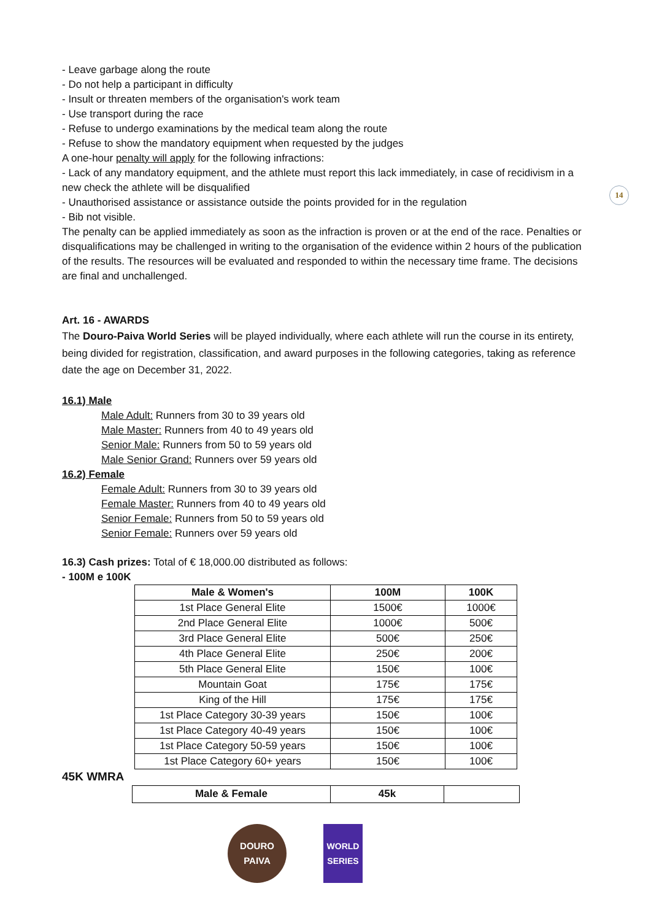14
- Leave garbage along the route
- Do not help a participant in difficulty
- Insult or threaten members of the organisation's work team
- Use transport during the race
- Refuse to undergo examinations by the medical team along the route
- Refuse to show the mandatory equipment when requested by the judges
A one-hour penalty will apply for the following infractions:
- Lack of any mandatory equipment, and the athlete must report this lack immediately, in case of recidivism in a new check the athlete will be disqualified
- Unauthorised assistance or assistance outside the points provided for in the regulation
- Bib not visible.
The penalty can be applied immediately as soon as the infraction is proven or at the end of the race. Penalties or disqualifications may be challenged in writing to the organisation of the evidence within 2 hours of the publication of the results. The resources will be evaluated and responded to within the necessary time frame. The decisions are final and unchallenged.
Art. 16 - AWARDS
The Douro-Paiva World Series will be played individually, where each athlete will run the course in its entirety, being divided for registration, classification, and award purposes in the following categories, taking as reference date the age on December 31, 2022.
16.1) Male
Male Adult: Runners from 30 to 39 years old
Male Master: Runners from 40 to 49 years old
Senior Male: Runners from 50 to 59 years old
Male Senior Grand: Runners over 59 years old
16.2) Female
Female Adult: Runners from 30 to 39 years old
Female Master: Runners from 40 to 49 years old
Senior Female: Runners from 50 to 59 years old
Senior Female: Runners over 59 years old
16.3) Cash prizes: Total of € 18,000.00 distributed as follows:
- 100M e 100K
| Male & Women's | 100M | 100K |
| --- | --- | --- |
| 1st Place General Elite | 1500€ | 1000€ |
| 2nd Place General Elite | 1000€ | 500€ |
| 3rd Place General Elite | 500€ | 250€ |
| 4th Place General Elite | 250€ | 200€ |
| 5th Place General Elite | 150€ | 100€ |
| Mountain Goat | 175€ | 175€ |
| King of the Hill | 175€ | 175€ |
| 1st Place Category 30-39 years | 150€ | 100€ |
| 1st Place Category 40-49 years | 150€ | 100€ |
| 1st Place Category 50-59 years | 150€ | 100€ |
| 1st Place Category 60+ years | 150€ | 100€ |
45K WMRA
| Male & Female | 45k | |
| --- | --- | --- |
DOURO PAIVA
WORLD SERIES